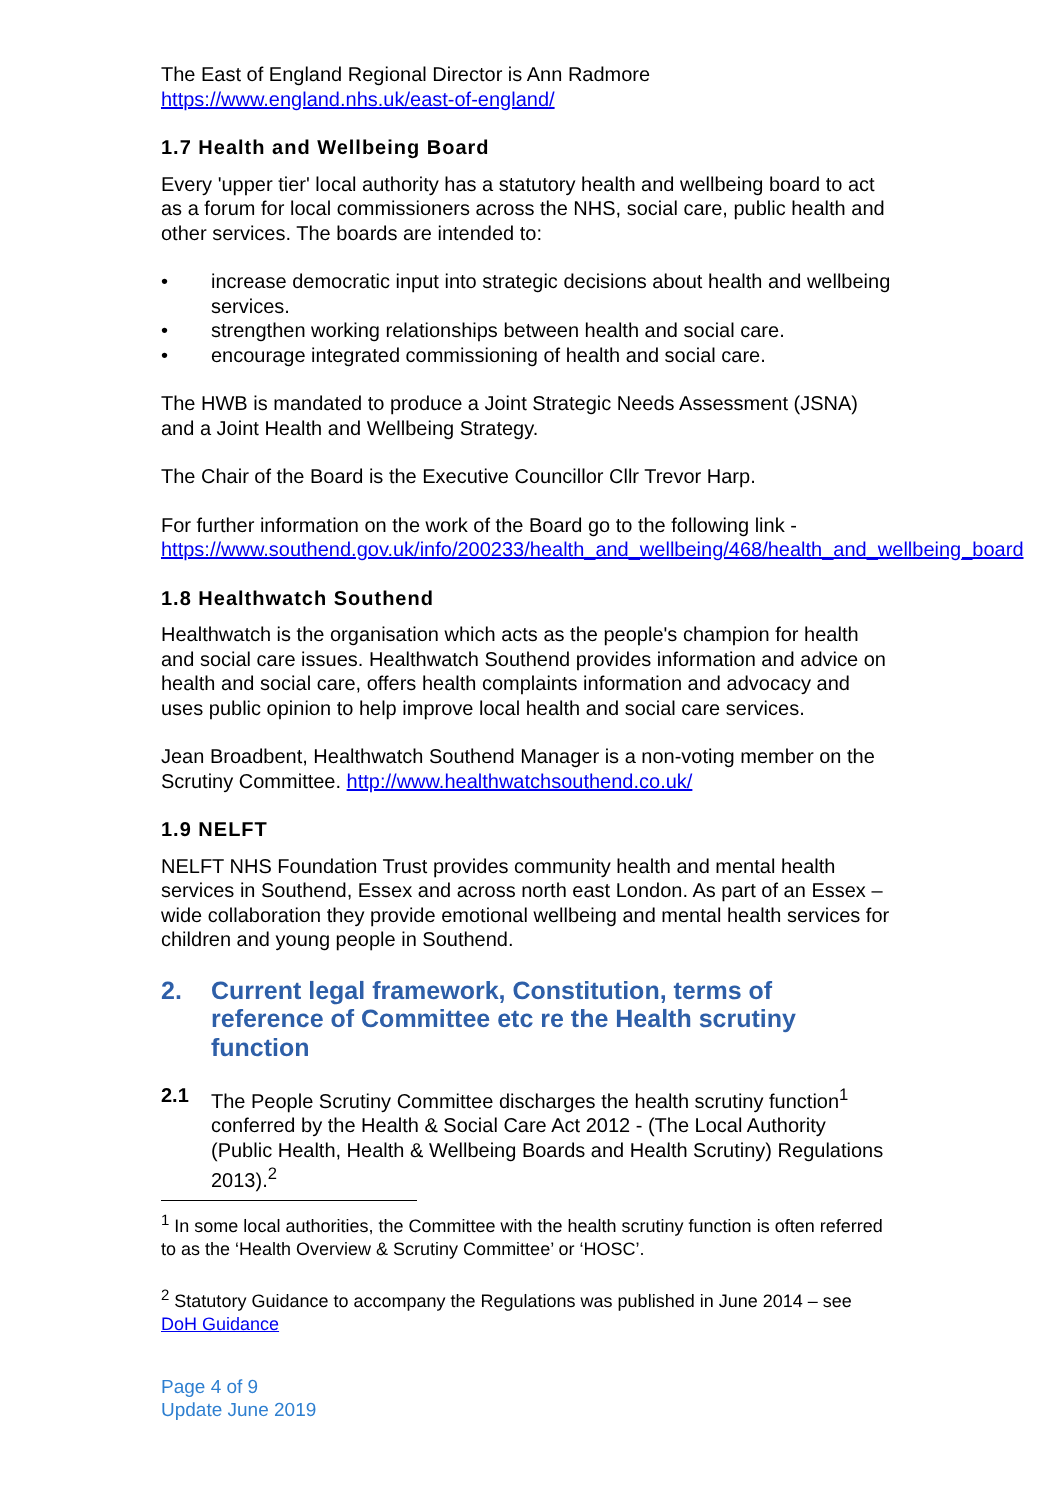The East of England Regional Director is Ann Radmore
https://www.england.nhs.uk/east-of-england/
1.7 Health and Wellbeing Board
Every 'upper tier' local authority has a statutory health and wellbeing board to act as a forum for local commissioners across the NHS, social care, public health and other services. The boards are intended to:
• increase democratic input into strategic decisions about health and wellbeing services.
• strengthen working relationships between health and social care.
• encourage integrated commissioning of health and social care.
The HWB is mandated to produce a Joint Strategic Needs Assessment (JSNA) and a Joint Health and Wellbeing Strategy.
The Chair of the Board is the Executive Councillor Cllr Trevor Harp.
For further information on the work of the Board go to the following link - https://www.southend.gov.uk/info/200233/health_and_wellbeing/468/health_and_wellbeing_board
1.8 Healthwatch Southend
Healthwatch is the organisation which acts as the people's champion for health and social care issues. Healthwatch Southend provides information and advice on health and social care, offers health complaints information and advocacy and uses public opinion to help improve local health and social care services.
Jean Broadbent, Healthwatch Southend Manager is a non-voting member on the Scrutiny Committee. http://www.healthwatchsouthend.co.uk/
1.9 NELFT
NELFT NHS Foundation Trust provides community health and mental health services in Southend, Essex and across north east London. As part of an Essex – wide collaboration they provide emotional wellbeing and mental health services for children and young people in Southend.
2. Current legal framework, Constitution, terms of reference of Committee etc re the Health scrutiny function
2.1 The People Scrutiny Committee discharges the health scrutiny function<sup>1</sup> conferred by the Health & Social Care Act 2012 - (The Local Authority (Public Health, Health & Wellbeing Boards and Health Scrutiny) Regulations 2013).<sup>2</sup>
<sup>1</sup> In some local authorities, the Committee with the health scrutiny function is often referred to as the ‘Health Overview & Scrutiny Committee’ or ‘HOSC’.
<sup>2</sup> Statutory Guidance to accompany the Regulations was published in June 2014 – see DoH Guidance
Page 4 of 9
Update June 2019